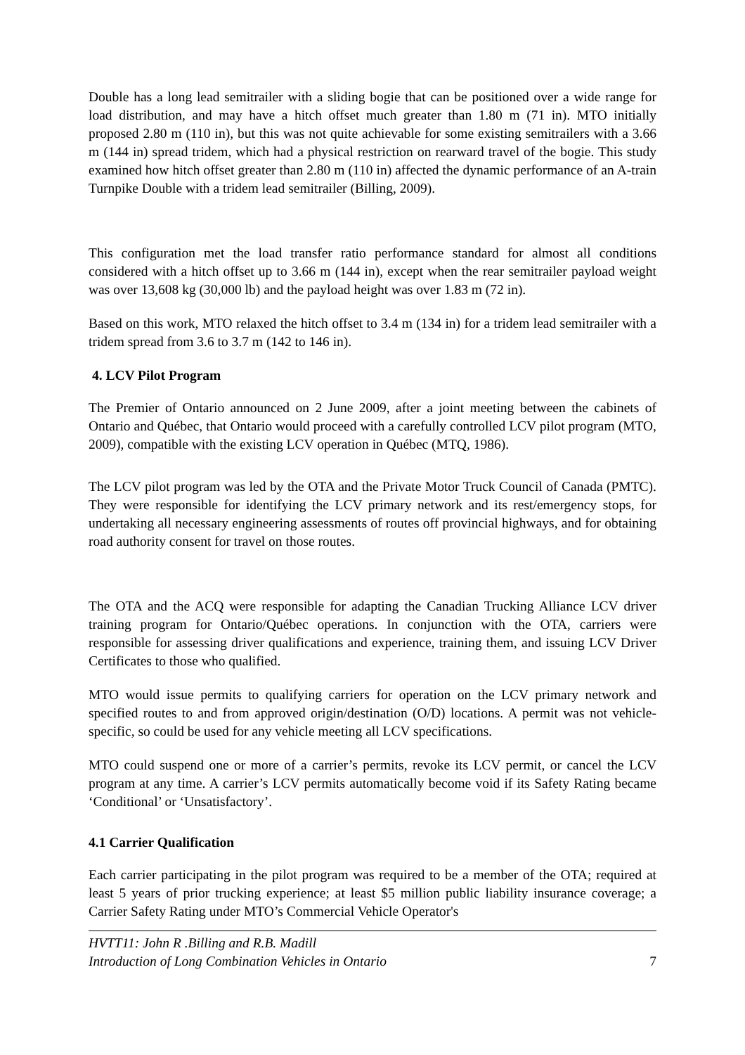Double has a long lead semitrailer with a sliding bogie that can be positioned over a wide range for load distribution, and may have a hitch offset much greater than 1.80 m (71 in). MTO initially proposed 2.80 m (110 in), but this was not quite achievable for some existing semitrailers with a 3.66 m (144 in) spread tridem, which had a physical restriction on rearward travel of the bogie. This study examined how hitch offset greater than 2.80 m (110 in) affected the dynamic performance of an A-train Turnpike Double with a tridem lead semitrailer (Billing, 2009).
This configuration met the load transfer ratio performance standard for almost all conditions considered with a hitch offset up to 3.66 m (144 in), except when the rear semitrailer payload weight was over 13,608 kg (30,000 lb) and the payload height was over 1.83 m (72 in).
Based on this work, MTO relaxed the hitch offset to 3.4 m (134 in) for a tridem lead semitrailer with a tridem spread from 3.6 to 3.7 m (142 to 146 in).
4. LCV Pilot Program
The Premier of Ontario announced on 2 June 2009, after a joint meeting between the cabinets of Ontario and Québec, that Ontario would proceed with a carefully controlled LCV pilot program (MTO, 2009), compatible with the existing LCV operation in Québec (MTQ, 1986).
The LCV pilot program was led by the OTA and the Private Motor Truck Council of Canada (PMTC). They were responsible for identifying the LCV primary network and its rest/emergency stops, for undertaking all necessary engineering assessments of routes off provincial highways, and for obtaining road authority consent for travel on those routes.
The OTA and the ACQ were responsible for adapting the Canadian Trucking Alliance LCV driver training program for Ontario/Québec operations. In conjunction with the OTA, carriers were responsible for assessing driver qualifications and experience, training them, and issuing LCV Driver Certificates to those who qualified.
MTO would issue permits to qualifying carriers for operation on the LCV primary network and specified routes to and from approved origin/destination (O/D) locations. A permit was not vehicle-specific, so could be used for any vehicle meeting all LCV specifications.
MTO could suspend one or more of a carrier’s permits, revoke its LCV permit, or cancel the LCV program at any time. A carrier’s LCV permits automatically become void if its Safety Rating became ‘Conditional’ or ‘Unsatisfactory’.
4.1 Carrier Qualification
Each carrier participating in the pilot program was required to be a member of the OTA; required at least 5 years of prior trucking experience; at least $5 million public liability insurance coverage; a Carrier Safety Rating under MTO’s Commercial Vehicle Operator's
HVTT11: John R .Billing and R.B. Madill
Introduction of Long Combination Vehicles in Ontario 7